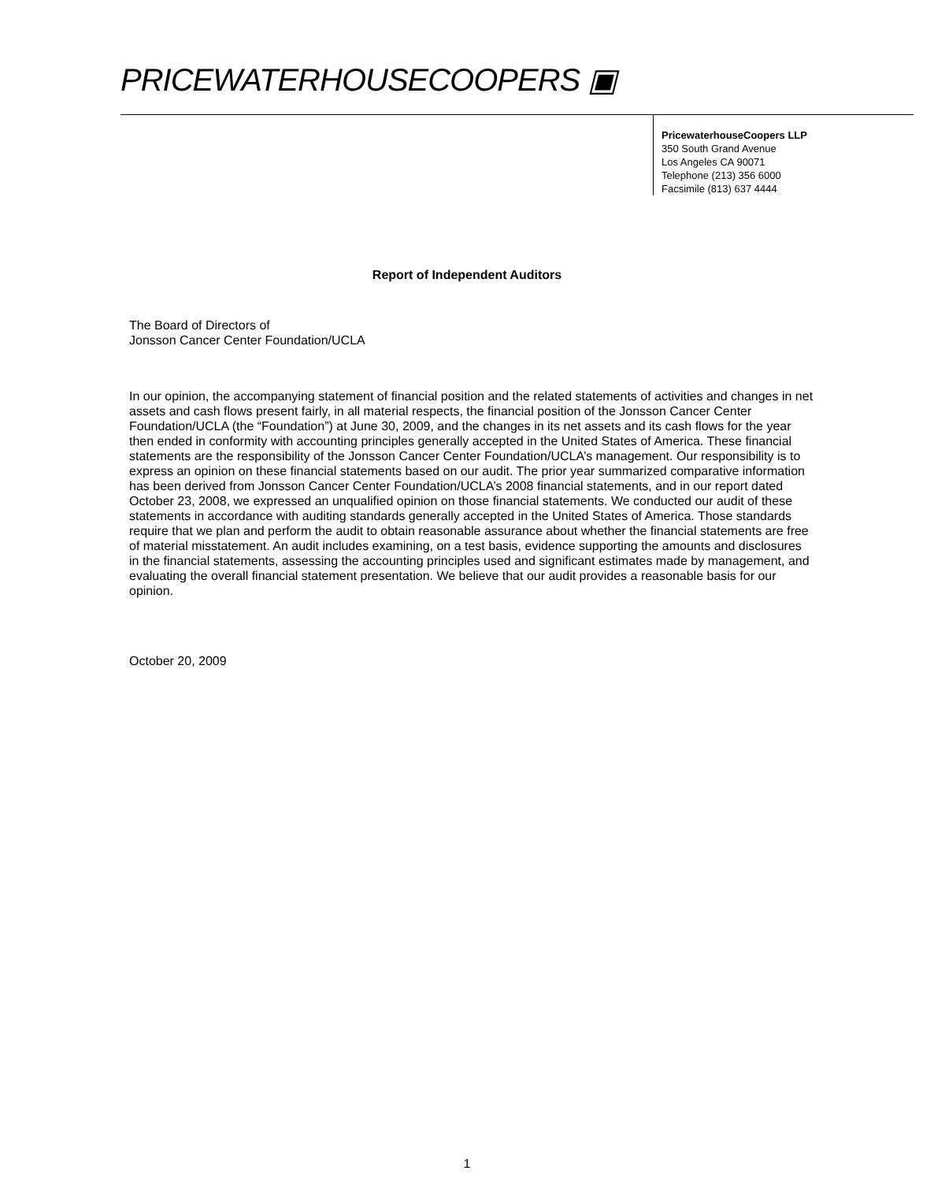PRICEWATERHOUSECOOPERS ▣
PricewaterhouseCoopers LLP
350 South Grand Avenue
Los Angeles CA 90071
Telephone (213) 356 6000
Facsimile (813) 637 4444
Report of Independent Auditors
The Board of Directors of
Jonsson Cancer Center Foundation/UCLA
In our opinion, the accompanying statement of financial position and the related statements of activities and changes in net assets and cash flows present fairly, in all material respects, the financial position of the Jonsson Cancer Center Foundation/UCLA (the “Foundation”) at June 30, 2009, and the changes in its net assets and its cash flows for the year then ended in conformity with accounting principles generally accepted in the United States of America. These financial statements are the responsibility of the Jonsson Cancer Center Foundation/UCLA’s management. Our responsibility is to express an opinion on these financial statements based on our audit. The prior year summarized comparative information has been derived from Jonsson Cancer Center Foundation/UCLA’s 2008 financial statements, and in our report dated October 23, 2008, we expressed an unqualified opinion on those financial statements. We conducted our audit of these statements in accordance with auditing standards generally accepted in the United States of America. Those standards require that we plan and perform the audit to obtain reasonable assurance about whether the financial statements are free of material misstatement. An audit includes examining, on a test basis, evidence supporting the amounts and disclosures in the financial statements, assessing the accounting principles used and significant estimates made by management, and evaluating the overall financial statement presentation. We believe that our audit provides a reasonable basis for our opinion.
October 20, 2009
1